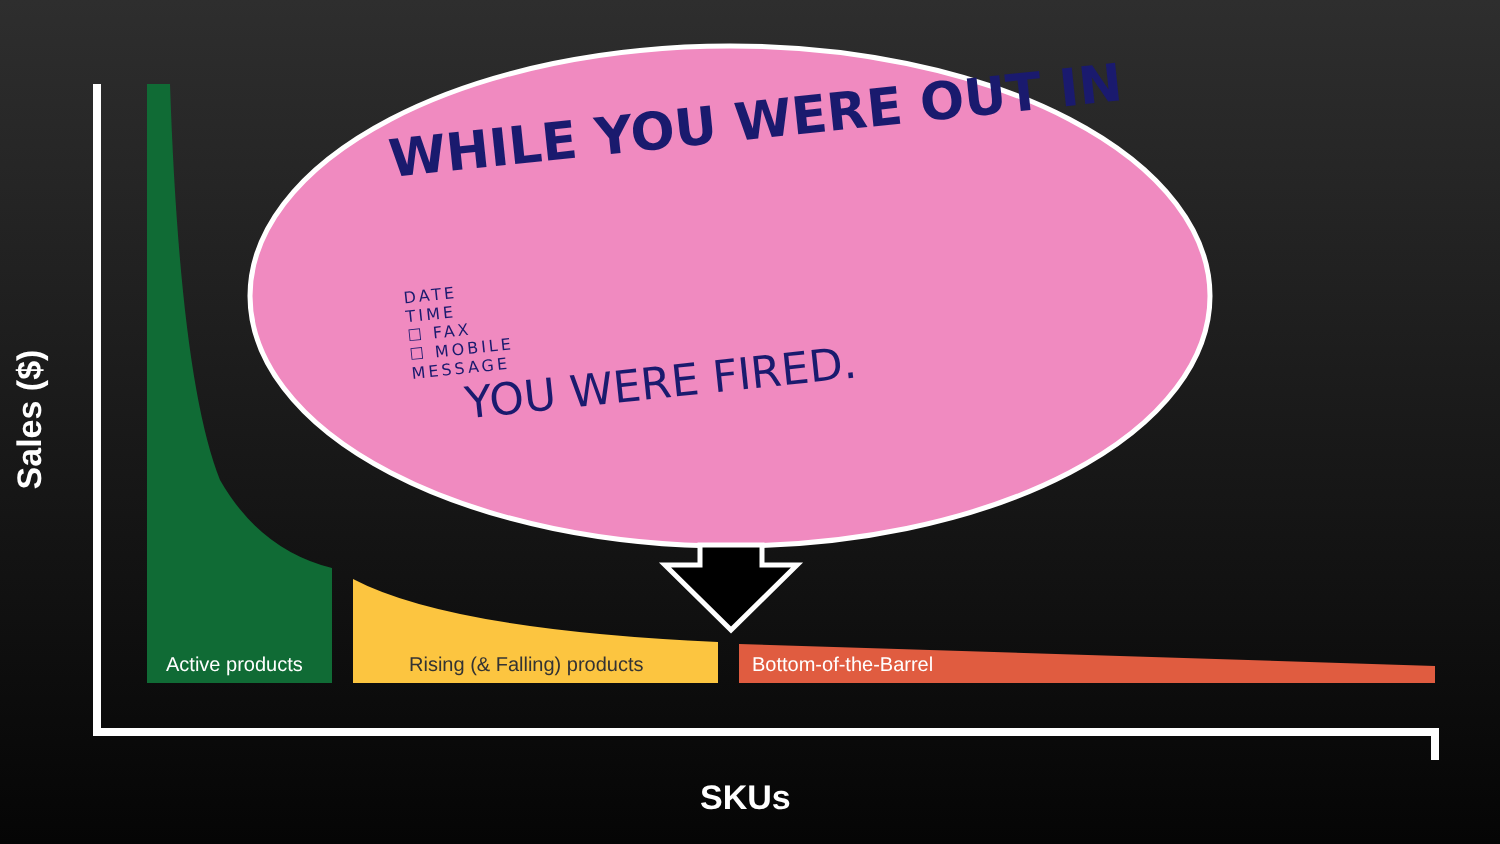WHILE YOU WERE OUT IN
DATE
TIME
☐ FAX
☐ MOBILE
MESSAGE
YOU WERE FIRED.
Active products Rising (& Falling) products Bottom-of-the-Barrel
Sales ($)
SKUs